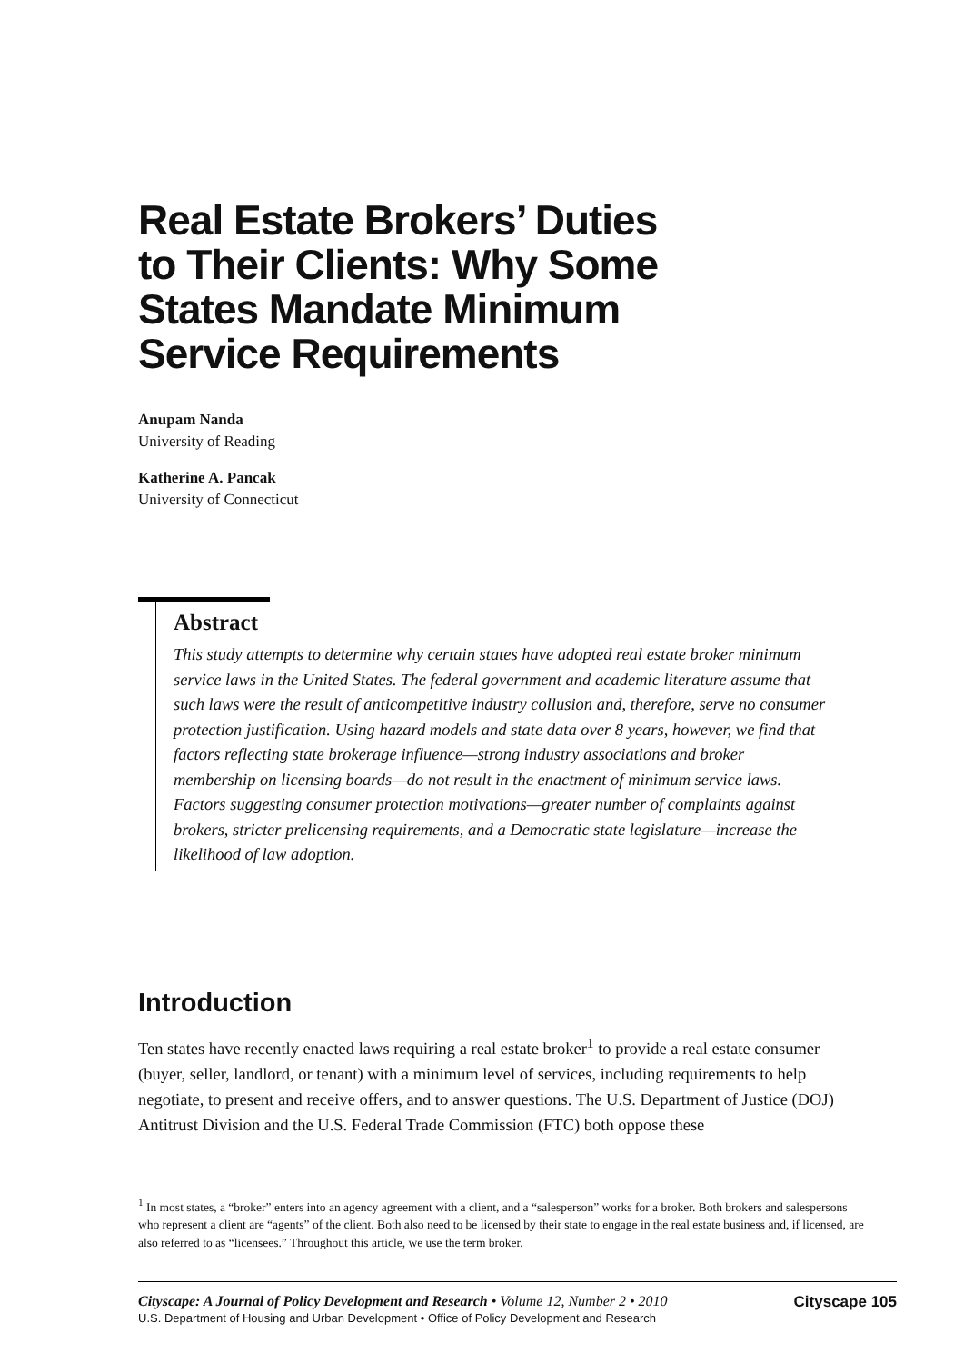Real Estate Brokers’ Duties
to Their Clients: Why Some
States Mandate Minimum
Service Requirements
Anupam Nanda
University of Reading
Katherine A. Pancak
University of Connecticut
Abstract
This study attempts to determine why certain states have adopted real estate broker minimum service laws in the United States. The federal government and academic literature assume that such laws were the result of anticompetitive industry collusion and, therefore, serve no consumer protection justification. Using hazard models and state data over 8 years, however, we find that factors reflecting state brokerage influence—strong industry associations and broker membership on licensing boards—do not result in the enactment of minimum service laws. Factors suggesting consumer protection motivations—greater number of complaints against brokers, stricter prelicensing requirements, and a Democratic state legislature—increase the likelihood of law adoption.
Introduction
Ten states have recently enacted laws requiring a real estate broker<sup>1</sup> to provide a real estate consumer (buyer, seller, landlord, or tenant) with a minimum level of services, including requirements to help negotiate, to present and receive offers, and to answer questions. The U.S. Department of Justice (DOJ) Antitrust Division and the U.S. Federal Trade Commission (FTC) both oppose these
<sup>1</sup> In most states, a “broker” enters into an agency agreement with a client, and a “salesperson” works for a broker. Both brokers and salespersons who represent a client are “agents” of the client. Both also need to be licensed by their state to engage in the real estate business and, if licensed, are also referred to as “licensees.” Throughout this article, we use the term broker.
Cityscape 105 Cityscape: A Journal of Policy Development and Research • Volume 12, Number 2 • 2010
U.S. Department of Housing and Urban Development • Office of Policy Development and Research